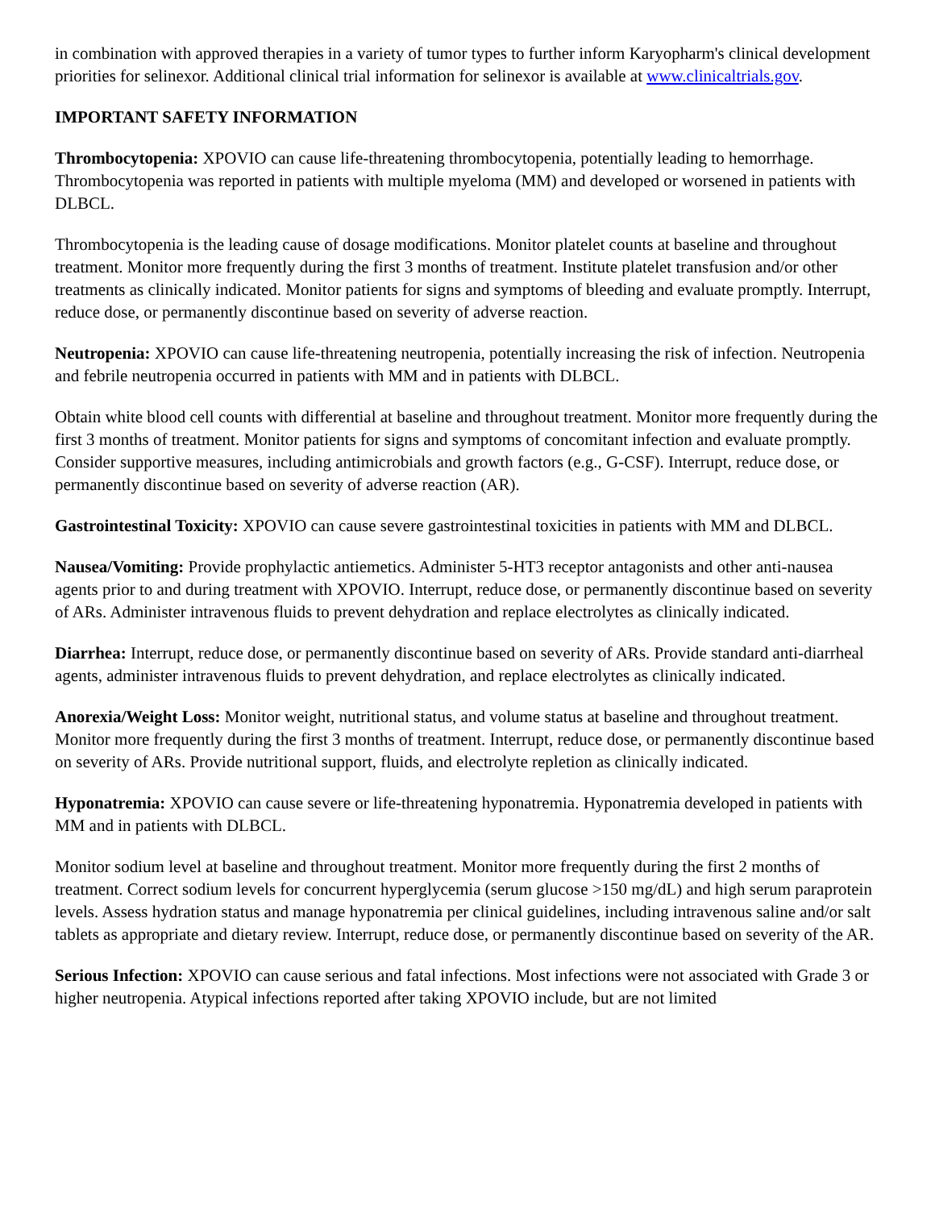in combination with approved therapies in a variety of tumor types to further inform Karyopharm's clinical development priorities for selinexor. Additional clinical trial information for selinexor is available at www.clinicaltrials.gov.
IMPORTANT SAFETY INFORMATION
Thrombocytopenia: XPOVIO can cause life-threatening thrombocytopenia, potentially leading to hemorrhage. Thrombocytopenia was reported in patients with multiple myeloma (MM) and developed or worsened in patients with DLBCL.
Thrombocytopenia is the leading cause of dosage modifications. Monitor platelet counts at baseline and throughout treatment. Monitor more frequently during the first 3 months of treatment. Institute platelet transfusion and/or other treatments as clinically indicated. Monitor patients for signs and symptoms of bleeding and evaluate promptly. Interrupt, reduce dose, or permanently discontinue based on severity of adverse reaction.
Neutropenia: XPOVIO can cause life-threatening neutropenia, potentially increasing the risk of infection. Neutropenia and febrile neutropenia occurred in patients with MM and in patients with DLBCL.
Obtain white blood cell counts with differential at baseline and throughout treatment. Monitor more frequently during the first 3 months of treatment. Monitor patients for signs and symptoms of concomitant infection and evaluate promptly. Consider supportive measures, including antimicrobials and growth factors (e.g., G-CSF). Interrupt, reduce dose, or permanently discontinue based on severity of adverse reaction (AR).
Gastrointestinal Toxicity: XPOVIO can cause severe gastrointestinal toxicities in patients with MM and DLBCL.
Nausea/Vomiting: Provide prophylactic antiemetics. Administer 5-HT3 receptor antagonists and other anti-nausea agents prior to and during treatment with XPOVIO. Interrupt, reduce dose, or permanently discontinue based on severity of ARs. Administer intravenous fluids to prevent dehydration and replace electrolytes as clinically indicated.
Diarrhea: Interrupt, reduce dose, or permanently discontinue based on severity of ARs. Provide standard anti-diarrheal agents, administer intravenous fluids to prevent dehydration, and replace electrolytes as clinically indicated.
Anorexia/Weight Loss: Monitor weight, nutritional status, and volume status at baseline and throughout treatment. Monitor more frequently during the first 3 months of treatment. Interrupt, reduce dose, or permanently discontinue based on severity of ARs. Provide nutritional support, fluids, and electrolyte repletion as clinically indicated.
Hyponatremia: XPOVIO can cause severe or life-threatening hyponatremia. Hyponatremia developed in patients with MM and in patients with DLBCL.
Monitor sodium level at baseline and throughout treatment. Monitor more frequently during the first 2 months of treatment. Correct sodium levels for concurrent hyperglycemia (serum glucose >150 mg/dL) and high serum paraprotein levels. Assess hydration status and manage hyponatremia per clinical guidelines, including intravenous saline and/or salt tablets as appropriate and dietary review. Interrupt, reduce dose, or permanently discontinue based on severity of the AR.
Serious Infection: XPOVIO can cause serious and fatal infections. Most infections were not associated with Grade 3 or higher neutropenia. Atypical infections reported after taking XPOVIO include, but are not limited